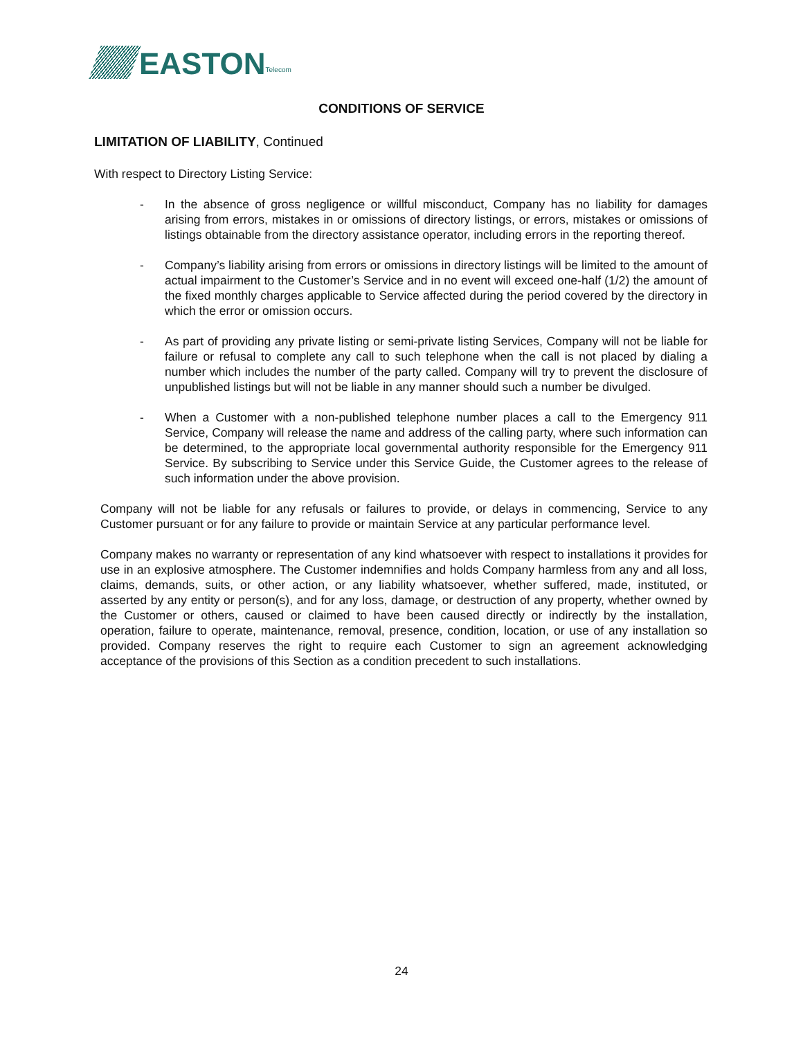EASTON
Telecom
CONDITIONS OF SERVICE
LIMITATION OF LIABILITY, Continued
With respect to Directory Listing Service:
- In the absence of gross negligence or willful misconduct, Company has no liability for damages arising from errors, mistakes in or omissions of directory listings, or errors, mistakes or omissions of listings obtainable from the directory assistance operator, including errors in the reporting thereof.
- Company’s liability arising from errors or omissions in directory listings will be limited to the amount of actual impairment to the Customer’s Service and in no event will exceed one-half (1/2) the amount of the fixed monthly charges applicable to Service affected during the period covered by the directory in which the error or omission occurs.
- As part of providing any private listing or semi-private listing Services, Company will not be liable for failure or refusal to complete any call to such telephone when the call is not placed by dialing a number which includes the number of the party called. Company will try to prevent the disclosure of unpublished listings but will not be liable in any manner should such a number be divulged.
- When a Customer with a non-published telephone number places a call to the Emergency 911 Service, Company will release the name and address of the calling party, where such information can be determined, to the appropriate local governmental authority responsible for the Emergency 911 Service. By subscribing to Service under this Service Guide, the Customer agrees to the release of such information under the above provision.
Company will not be liable for any refusals or failures to provide, or delays in commencing, Service to any Customer pursuant or for any failure to provide or maintain Service at any particular performance level.
Company makes no warranty or representation of any kind whatsoever with respect to installations it provides for use in an explosive atmosphere. The Customer indemnifies and holds Company harmless from any and all loss, claims, demands, suits, or other action, or any liability whatsoever, whether suffered, made, instituted, or asserted by any entity or person(s), and for any loss, damage, or destruction of any property, whether owned by the Customer or others, caused or claimed to have been caused directly or indirectly by the installation, operation, failure to operate, maintenance, removal, presence, condition, location, or use of any installation so provided. Company reserves the right to require each Customer to sign an agreement acknowledging acceptance of the provisions of this Section as a condition precedent to such installations.
24